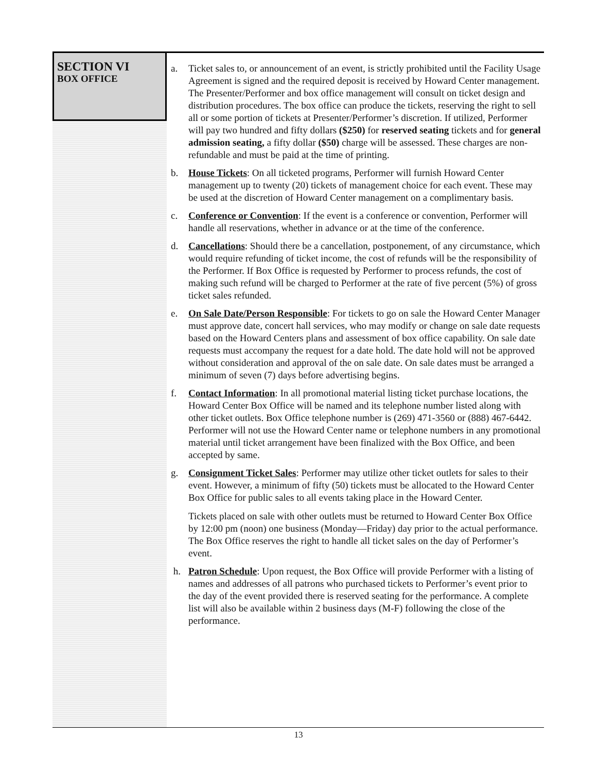SECTION VI
BOX OFFICE
a. Ticket sales to, or announcement of an event, is strictly prohibited until the Facility Usage Agreement is signed and the required deposit is received by Howard Center management. The Presenter/Performer and box office management will consult on ticket design and distribution procedures. The box office can produce the tickets, reserving the right to sell all or some portion of tickets at Presenter/Performer’s discretion. If utilized, Performer will pay two hundred and fifty dollars ($250) for reserved seating tickets and for general admission seating, a fifty dollar ($50) charge will be assessed. These charges are non-refundable and must be paid at the time of printing.
b. House Tickets: On all ticketed programs, Performer will furnish Howard Center management up to twenty (20) tickets of management choice for each event. These may be used at the discretion of Howard Center management on a complimentary basis.
c. Conference or Convention: If the event is a conference or convention, Performer will handle all reservations, whether in advance or at the time of the conference.
d. Cancellations: Should there be a cancellation, postponement, of any circumstance, which would require refunding of ticket income, the cost of refunds will be the responsibility of the Performer. If Box Office is requested by Performer to process refunds, the cost of making such refund will be charged to Performer at the rate of five percent (5%) of gross ticket sales refunded.
e. On Sale Date/Person Responsible: For tickets to go on sale the Howard Center Manager must approve date, concert hall services, who may modify or change on sale date requests based on the Howard Centers plans and assessment of box office capability. On sale date requests must accompany the request for a date hold. The date hold will not be approved without consideration and approval of the on sale date. On sale dates must be arranged a minimum of seven (7) days before advertising begins.
f. Contact Information: In all promotional material listing ticket purchase locations, the Howard Center Box Office will be named and its telephone number listed along with other ticket outlets. Box Office telephone number is (269) 471-3560 or (888) 467-6442. Performer will not use the Howard Center name or telephone numbers in any promotional material until ticket arrangement have been finalized with the Box Office, and been accepted by same.
g. Consignment Ticket Sales: Performer may utilize other ticket outlets for sales to their event. However, a minimum of fifty (50) tickets must be allocated to the Howard Center Box Office for public sales to all events taking place in the Howard Center.
Tickets placed on sale with other outlets must be returned to Howard Center Box Office by 12:00 pm (noon) one business (Monday—Friday) day prior to the actual performance. The Box Office reserves the right to handle all ticket sales on the day of Performer’s event.
h. Patron Schedule: Upon request, the Box Office will provide Performer with a listing of names and addresses of all patrons who purchased tickets to Performer’s event prior to the day of the event provided there is reserved seating for the performance. A complete list will also be available within 2 business days (M-F) following the close of the performance.
13